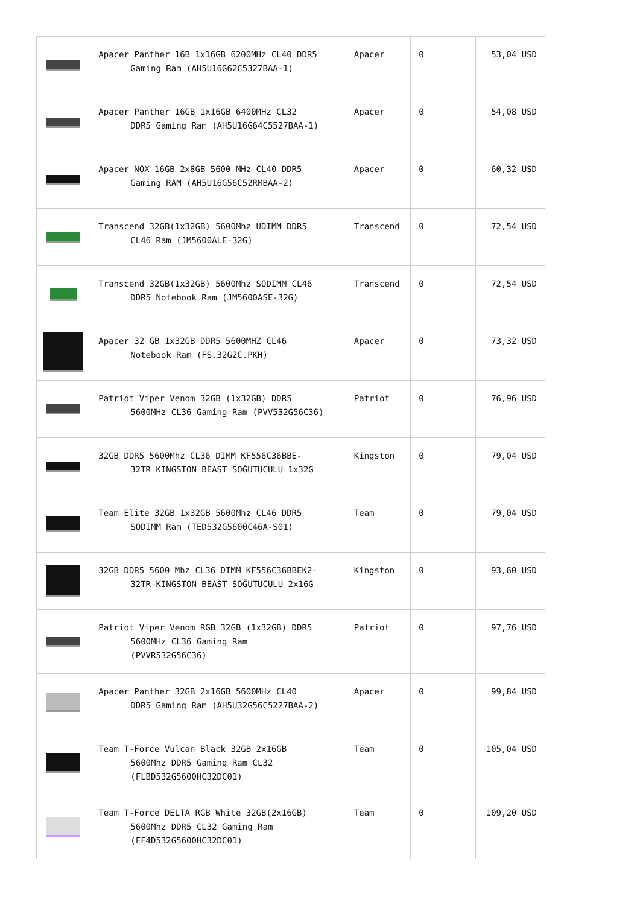| | Apacer Panther 16B 1x16GB 6200MHz CL40 DDR5 Gaming Ram (AH5U16G62C5327BAA-1) | Apacer | 0 | 53,04 USD |
| | Apacer Panther 16GB 1x16GB 6400MHz CL32 DDR5 Gaming Ram (AH5U16G64C5527BAA-1) | Apacer | 0 | 54,08 USD |
| | Apacer NOX 16GB 2x8GB 5600 MHz CL40 DDR5 Gaming RAM (AH5U16G56C52RMBAA-2) | Apacer | 0 | 60,32 USD |
| | Transcend 32GB(1x32GB) 5600Mhz UDIMM DDR5 CL46 Ram (JM5600ALE-32G) | Transcend | 0 | 72,54 USD |
| | Transcend 32GB(1x32GB) 5600Mhz SODIMM CL46 DDR5 Notebook Ram (JM5600ASE-32G) | Transcend | 0 | 72,54 USD |
| | Apacer 32 GB 1x32GB DDR5 5600MHZ CL46 Notebook Ram (FS.32G2C.PKH) | Apacer | 0 | 73,32 USD |
| | Patriot Viper Venom 32GB (1x32GB) DDR5 5600MHz CL36 Gaming Ram (PVV532G56C36) | Patriot | 0 | 76,96 USD |
| | 32GB DDR5 5600Mhz CL36 DIMM KF556C36BBE- 32TR KINGSTON BEAST SOĞUTUCULU 1x32G | Kingston | 0 | 79,04 USD |
| | Team Elite 32GB 1x32GB 5600Mhz CL46 DDR5 SODIMM Ram (TED532G5600C46A-S01) | Team | 0 | 79,04 USD |
| | 32GB DDR5 5600 Mhz CL36 DIMM KF556C36BBEK2- 32TR KINGSTON BEAST SOĞUTUCULU 2x16G | Kingston | 0 | 93,60 USD |
| | Patriot Viper Venom RGB 32GB (1x32GB) DDR5 5600MHz CL36 Gaming Ram (PVVR532G56C36) | Patriot | 0 | 97,76 USD |
| | Apacer Panther 32GB 2x16GB 5600MHz CL40 DDR5 Gaming Ram (AH5U32G56C5227BAA-2) | Apacer | 0 | 99,84 USD |
| | Team T-Force Vulcan Black 32GB 2x16GB 5600Mhz DDR5 Gaming Ram CL32 (FLBD532G5600HC32DC01) | Team | 0 | 105,04 USD |
| | Team T-Force DELTA RGB White 32GB(2x16GB) 5600Mhz DDR5 CL32 Gaming Ram (FF4D532G5600HC32DC01) | Team | 0 | 109,20 USD |